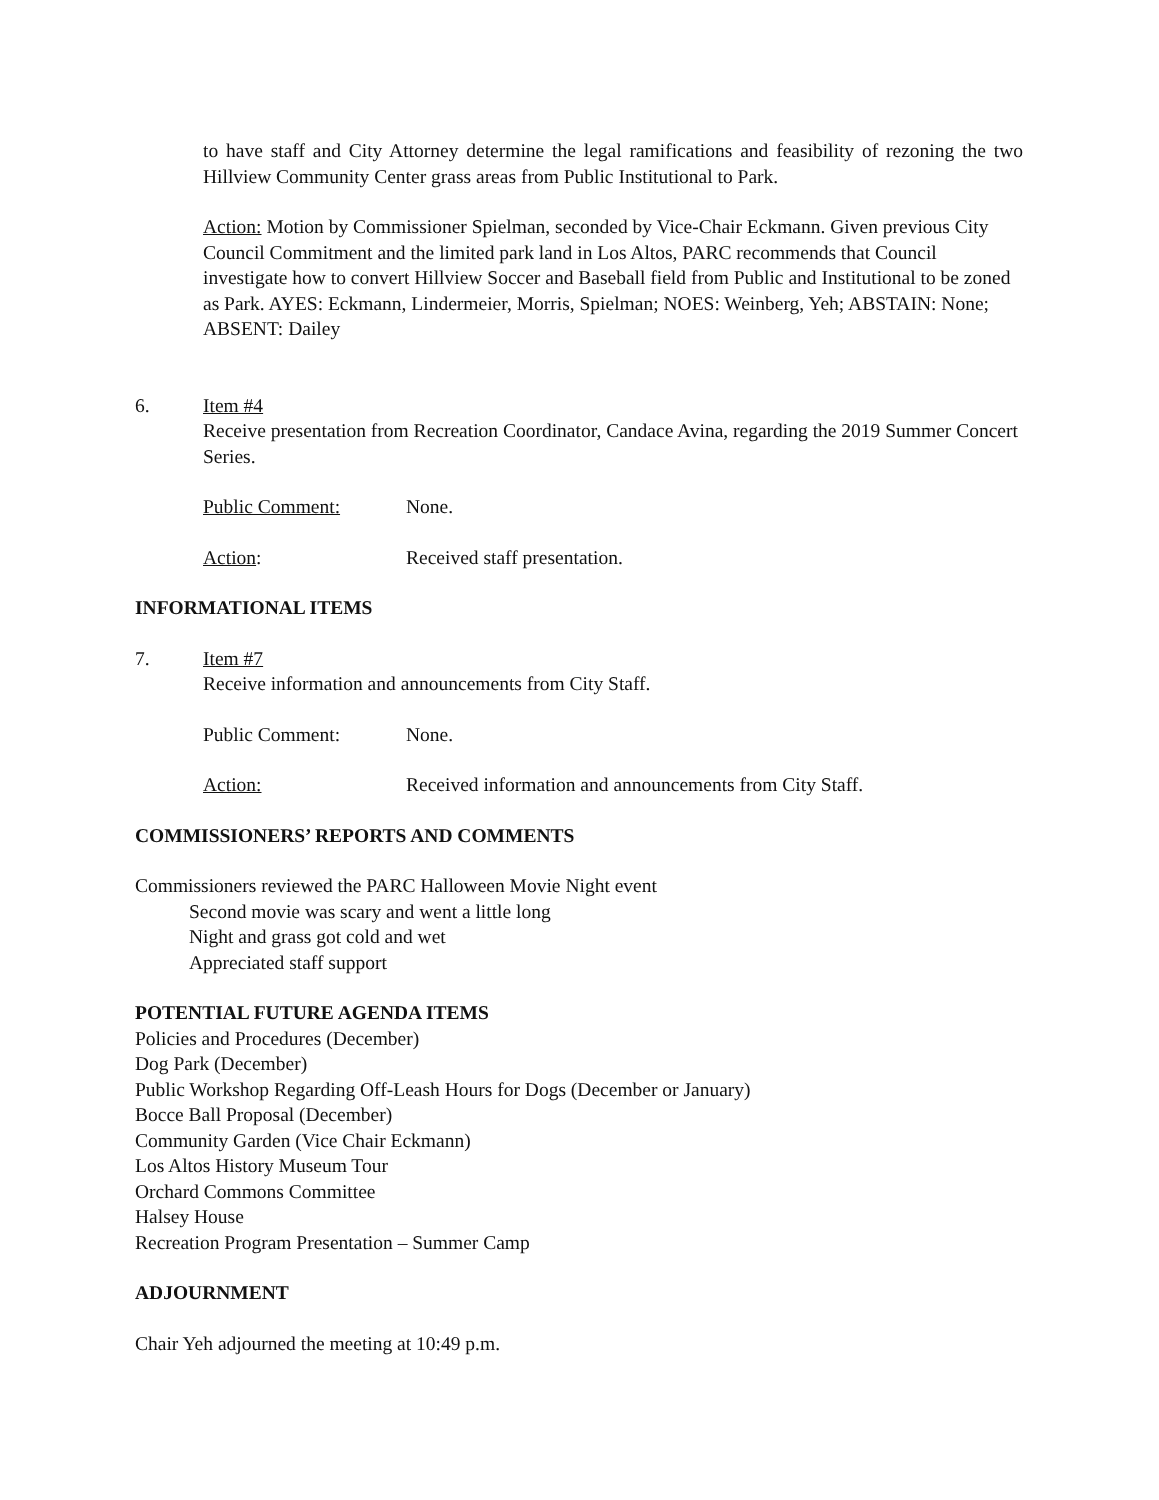to have staff and City Attorney determine the legal ramifications and feasibility of rezoning the two Hillview Community Center grass areas from Public Institutional to Park.
Action: Motion by Commissioner Spielman, seconded by Vice-Chair Eckmann. Given previous City Council Commitment and the limited park land in Los Altos, PARC recommends that Council investigate how to convert Hillview Soccer and Baseball field from Public and Institutional to be zoned as Park. AYES: Eckmann, Lindermeier, Morris, Spielman; NOES: Weinberg, Yeh; ABSTAIN: None; ABSENT: Dailey
6. Item #4
Receive presentation from Recreation Coordinator, Candace Avina, regarding the 2019 Summer Concert Series.
Public Comment: None.
Action: Received staff presentation.
INFORMATIONAL ITEMS
7. Item #7
Receive information and announcements from City Staff.
Public Comment: None.
Action: Received information and announcements from City Staff.
COMMISSIONERS’ REPORTS AND COMMENTS
Commissioners reviewed the PARC Halloween Movie Night event
Second movie was scary and went a little long
Night and grass got cold and wet
Appreciated staff support
POTENTIAL FUTURE AGENDA ITEMS
Policies and Procedures (December)
Dog Park (December)
Public Workshop Regarding Off-Leash Hours for Dogs (December or January)
Bocce Ball Proposal (December)
Community Garden (Vice Chair Eckmann)
Los Altos History Museum Tour
Orchard Commons Committee
Halsey House
Recreation Program Presentation – Summer Camp
ADJOURNMENT
Chair Yeh adjourned the meeting at 10:49 p.m.